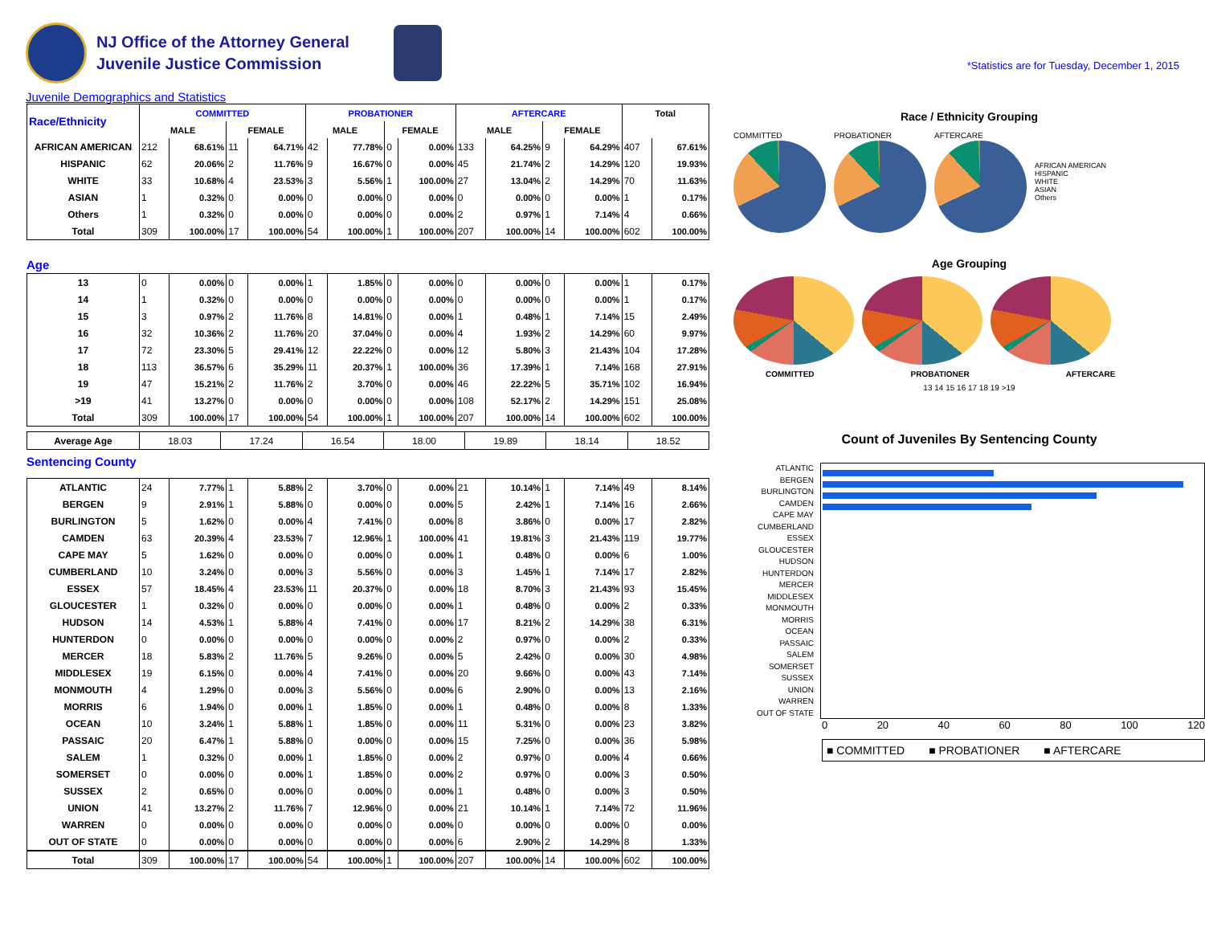NJ Office of the Attorney General
Juvenile Justice Commission
*Statistics are for Tuesday, December 1, 2015
Juvenile Demographics and Statistics
| Race/Ethnicity | COMMITTED | | | | PROBATIONER | | | | AFTERCARE | | | | Total | |
| --- | --- | --- | --- | --- | --- | --- | --- | --- | --- | --- | --- | --- | --- | --- |
| | MALE | | FEMALE | | MALE | | FEMALE | | MALE | | FEMALE | | | |
| AFRICAN AMERICAN | 212 | 68.61% | 11 | 64.71% | 42 | 77.78% | 0 | 0.00% | 133 | 64.25% | 9 | 64.29% | 407 | 67.61% |
| HISPANIC | 62 | 20.06% | 2 | 11.76% | 9 | 16.67% | 0 | 0.00% | 45 | 21.74% | 2 | 14.29% | 120 | 19.93% |
| WHITE | 33 | 10.68% | 4 | 23.53% | 3 | 5.56% | 1 | 100.00% | 27 | 13.04% | 2 | 14.29% | 70 | 11.63% |
| ASIAN | 1 | 0.32% | 0 | 0.00% | 0 | 0.00% | 0 | 0.00% | 0 | 0.00% | 0 | 0.00% | 1 | 0.17% |
| Others | 1 | 0.32% | 0 | 0.00% | 0 | 0.00% | 0 | 0.00% | 2 | 0.97% | 1 | 7.14% | 4 | 0.66% |
| Total | 309 | 100.00% | 17 | 100.00% | 54 | 100.00% | 1 | 100.00% | 207 | 100.00% | 14 | 100.00% | 602 | 100.00% |
Age
| 13 | 0 | 0.00% | 0 | 0.00% | 1 | 1.85% | 0 | 0.00% | 0 | 0.00% | 0 | 0.00% | 1 | 0.17% |
| 14 | 1 | 0.32% | 0 | 0.00% | 0 | 0.00% | 0 | 0.00% | 0 | 0.00% | 0 | 0.00% | 1 | 0.17% |
| 15 | 3 | 0.97% | 2 | 11.76% | 8 | 14.81% | 0 | 0.00% | 1 | 0.48% | 1 | 7.14% | 15 | 2.49% |
| 16 | 32 | 10.36% | 2 | 11.76% | 20 | 37.04% | 0 | 0.00% | 4 | 1.93% | 2 | 14.29% | 60 | 9.97% |
| 17 | 72 | 23.30% | 5 | 29.41% | 12 | 22.22% | 0 | 0.00% | 12 | 5.80% | 3 | 21.43% | 104 | 17.28% |
| 18 | 113 | 36.57% | 6 | 35.29% | 11 | 20.37% | 1 | 100.00% | 36 | 17.39% | 1 | 7.14% | 168 | 27.91% |
| 19 | 47 | 15.21% | 2 | 11.76% | 2 | 3.70% | 0 | 0.00% | 46 | 22.22% | 5 | 35.71% | 102 | 16.94% |
| >19 | 41 | 13.27% | 0 | 0.00% | 0 | 0.00% | 0 | 0.00% | 108 | 52.17% | 2 | 14.29% | 151 | 25.08% |
| Total | 309 | 100.00% | 17 | 100.00% | 54 | 100.00% | 1 | 100.00% | 207 | 100.00% | 14 | 100.00% | 602 | 100.00% |
| Average Age | 18.03 | 17.24 | 16.54 | 18.00 | 19.89 | 18.14 | 18.52 |
Sentencing County
| ATLANTIC | 24 | 7.77% | 1 | 5.88% | 2 | 3.70% | 0 | 0.00% | 21 | 10.14% | 1 | 7.14% | 49 | 8.14% |
| BERGEN | 9 | 2.91% | 1 | 5.88% | 0 | 0.00% | 0 | 0.00% | 5 | 2.42% | 1 | 7.14% | 16 | 2.66% |
| BURLINGTON | 5 | 1.62% | 0 | 0.00% | 4 | 7.41% | 0 | 0.00% | 8 | 3.86% | 0 | 0.00% | 17 | 2.82% |
| CAMDEN | 63 | 20.39% | 4 | 23.53% | 7 | 12.96% | 1 | 100.00% | 41 | 19.81% | 3 | 21.43% | 119 | 19.77% |
| CAPE MAY | 5 | 1.62% | 0 | 0.00% | 0 | 0.00% | 0 | 0.00% | 1 | 0.48% | 0 | 0.00% | 6 | 1.00% |
| CUMBERLAND | 10 | 3.24% | 0 | 0.00% | 3 | 5.56% | 0 | 0.00% | 3 | 1.45% | 1 | 7.14% | 17 | 2.82% |
| ESSEX | 57 | 18.45% | 4 | 23.53% | 11 | 20.37% | 0 | 0.00% | 18 | 8.70% | 3 | 21.43% | 93 | 15.45% |
| GLOUCESTER | 1 | 0.32% | 0 | 0.00% | 0 | 0.00% | 0 | 0.00% | 1 | 0.48% | 0 | 0.00% | 2 | 0.33% |
| HUDSON | 14 | 4.53% | 1 | 5.88% | 4 | 7.41% | 0 | 0.00% | 17 | 8.21% | 2 | 14.29% | 38 | 6.31% |
| HUNTERDON | 0 | 0.00% | 0 | 0.00% | 0 | 0.00% | 0 | 0.00% | 2 | 0.97% | 0 | 0.00% | 2 | 0.33% |
| MERCER | 18 | 5.83% | 2 | 11.76% | 5 | 9.26% | 0 | 0.00% | 5 | 2.42% | 0 | 0.00% | 30 | 4.98% |
| MIDDLESEX | 19 | 6.15% | 0 | 0.00% | 4 | 7.41% | 0 | 0.00% | 20 | 9.66% | 0 | 0.00% | 43 | 7.14% |
| MONMOUTH | 4 | 1.29% | 0 | 0.00% | 3 | 5.56% | 0 | 0.00% | 6 | 2.90% | 0 | 0.00% | 13 | 2.16% |
| MORRIS | 6 | 1.94% | 0 | 0.00% | 1 | 1.85% | 0 | 0.00% | 1 | 0.48% | 0 | 0.00% | 8 | 1.33% |
| OCEAN | 10 | 3.24% | 1 | 5.88% | 1 | 1.85% | 0 | 0.00% | 11 | 5.31% | 0 | 0.00% | 23 | 3.82% |
| PASSAIC | 20 | 6.47% | 1 | 5.88% | 0 | 0.00% | 0 | 0.00% | 15 | 7.25% | 0 | 0.00% | 36 | 5.98% |
| SALEM | 1 | 0.32% | 0 | 0.00% | 1 | 1.85% | 0 | 0.00% | 2 | 0.97% | 0 | 0.00% | 4 | 0.66% |
| SOMERSET | 0 | 0.00% | 0 | 0.00% | 1 | 1.85% | 0 | 0.00% | 2 | 0.97% | 0 | 0.00% | 3 | 0.50% |
| SUSSEX | 2 | 0.65% | 0 | 0.00% | 0 | 0.00% | 0 | 0.00% | 1 | 0.48% | 0 | 0.00% | 3 | 0.50% |
| UNION | 41 | 13.27% | 2 | 11.76% | 7 | 12.96% | 0 | 0.00% | 21 | 10.14% | 1 | 7.14% | 72 | 11.96% |
| WARREN | 0 | 0.00% | 0 | 0.00% | 0 | 0.00% | 0 | 0.00% | 0 | 0.00% | 0 | 0.00% | 0 | 0.00% |
| OUT OF STATE | 0 | 0.00% | 0 | 0.00% | 0 | 0.00% | 0 | 0.00% | 6 | 2.90% | 2 | 14.29% | 8 | 1.33% |
| Total | 309 | 100.00% | 17 | 100.00% | 54 | 100.00% | 1 | 100.00% | 207 | 100.00% | 14 | 100.00% | 602 | 100.00% |
Race / Ethnicity Grouping
COMMITTED PROBATIONER AFTERCARE
AFRICAN AMERICAN
HISPANIC
WHITE
ASIAN
Others
Age Grouping
COMMITTED PROBATIONER AFTERCARE
13 14 15 16 17 18 19 >19
Count of Juveniles By Sentencing County
ATLANTIC
BERGEN
BURLINGTON
CAMDEN
CAPE MAY
CUMBERLAND
ESSEX
GLOUCESTER
HUDSON
HUNTERDON
MERCER
MIDDLESEX
MONMOUTH
MORRIS
OCEAN
PASSAIC
SALEM
SOMERSET
SUSSEX
UNION
WARREN
OUT OF STATE
0 20 40 60 80 100 120
■ COMMITTED ■ PROBATIONER ■ AFTERCARE